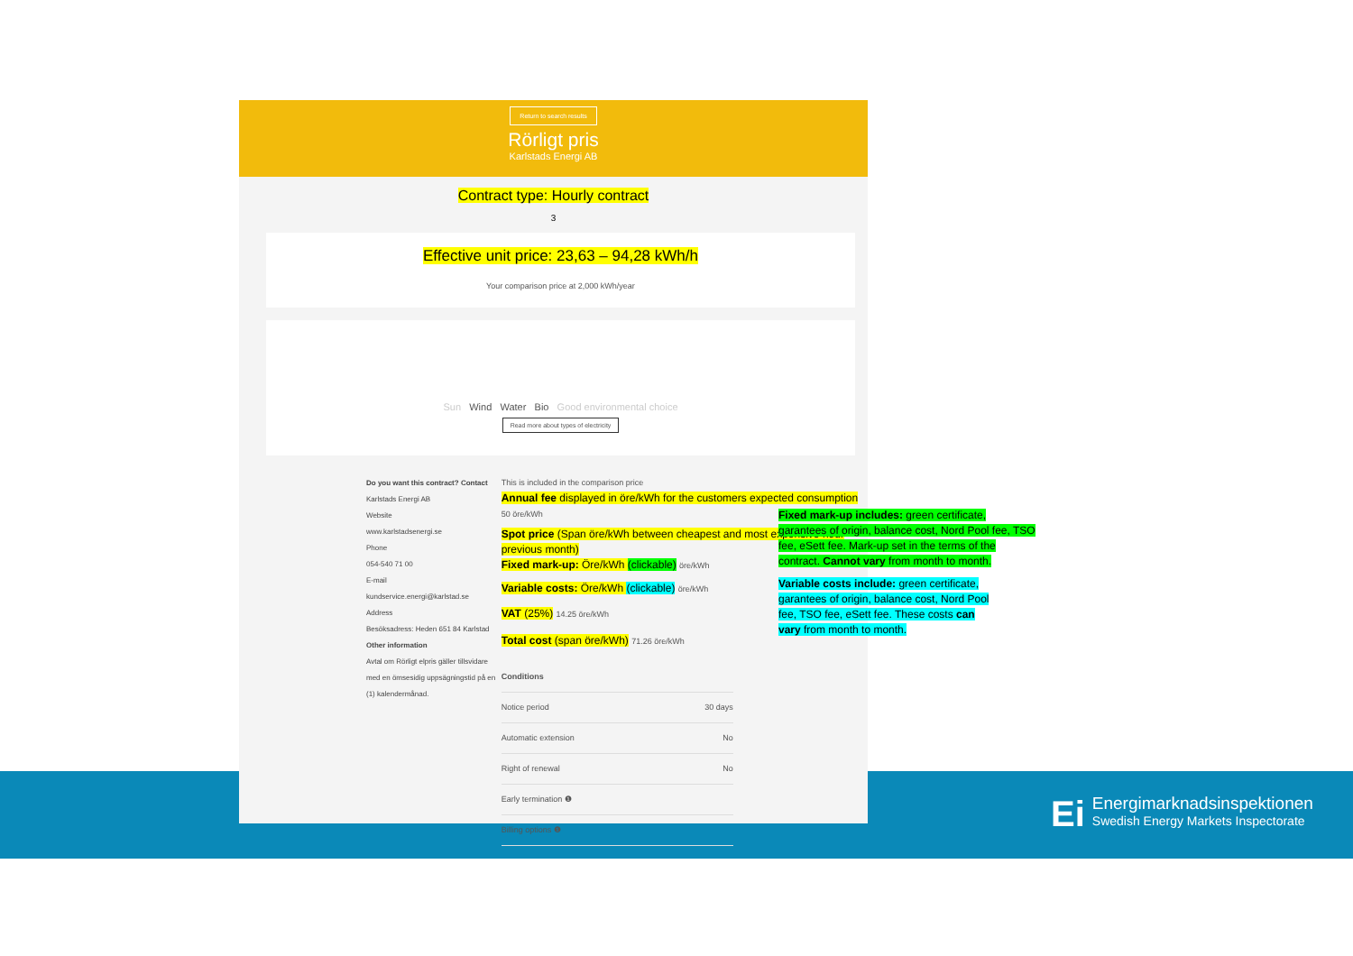Return to search results
Rörligt pris
Karlstads Energi AB
Contract type: Hourly contract
3
Effective unit price: 23,63 – 94,28 kWh/h
Your comparison price at 2,000 kWh/year
Sun Wind Water Bio Good environmental choice
Read more about types of electricity
Do you want this contract? Contact
Karlstads Energi AB
Website
www.karlstadsenergi.se
Phone
054-540 71 00
E-mail
kundservice.energi@karlstad.se
Address
Besöksadress: Heden 651 84 Karlstad
Other information
Avtal om Rörligt elpris gäller tillsvidare med en ömsesidig uppsägningstid på en (1) kalendermånad.
This is included in the comparison price
Annual fee displayed in öre/kWh for the customers expected consumption 50 öre/kWh
Spot price (Span öre/kWh between cheapest and most expensive hour previous month)
Fixed mark-up: Öre/kWh (clickable) öre/kWh
Variable costs: Öre/kWh (clickable) öre/kWh
VAT (25%) 14.25 öre/kWh
Total cost (span öre/kWh) 71.26 öre/kWh
| Conditions | |
| Notice period | 30 days |
| Automatic extension | No |
| Right of renewal | No |
| Early termination ❶ | |
| Billing options ❶ | |
Fixed mark-up includes: green certificate, garantees of origin, balance cost, Nord Pool fee, TSO fee, eSett fee. Mark-up set in the terms of the contract. Cannot vary from month to month.
Variable costs include: green certificate, garantees of origin, balance cost, Nord Pool fee, TSO fee, eSett fee. These costs can vary from month to month.
Ei
Energimarknadsinspektionen
Swedish Energy Markets Inspectorate